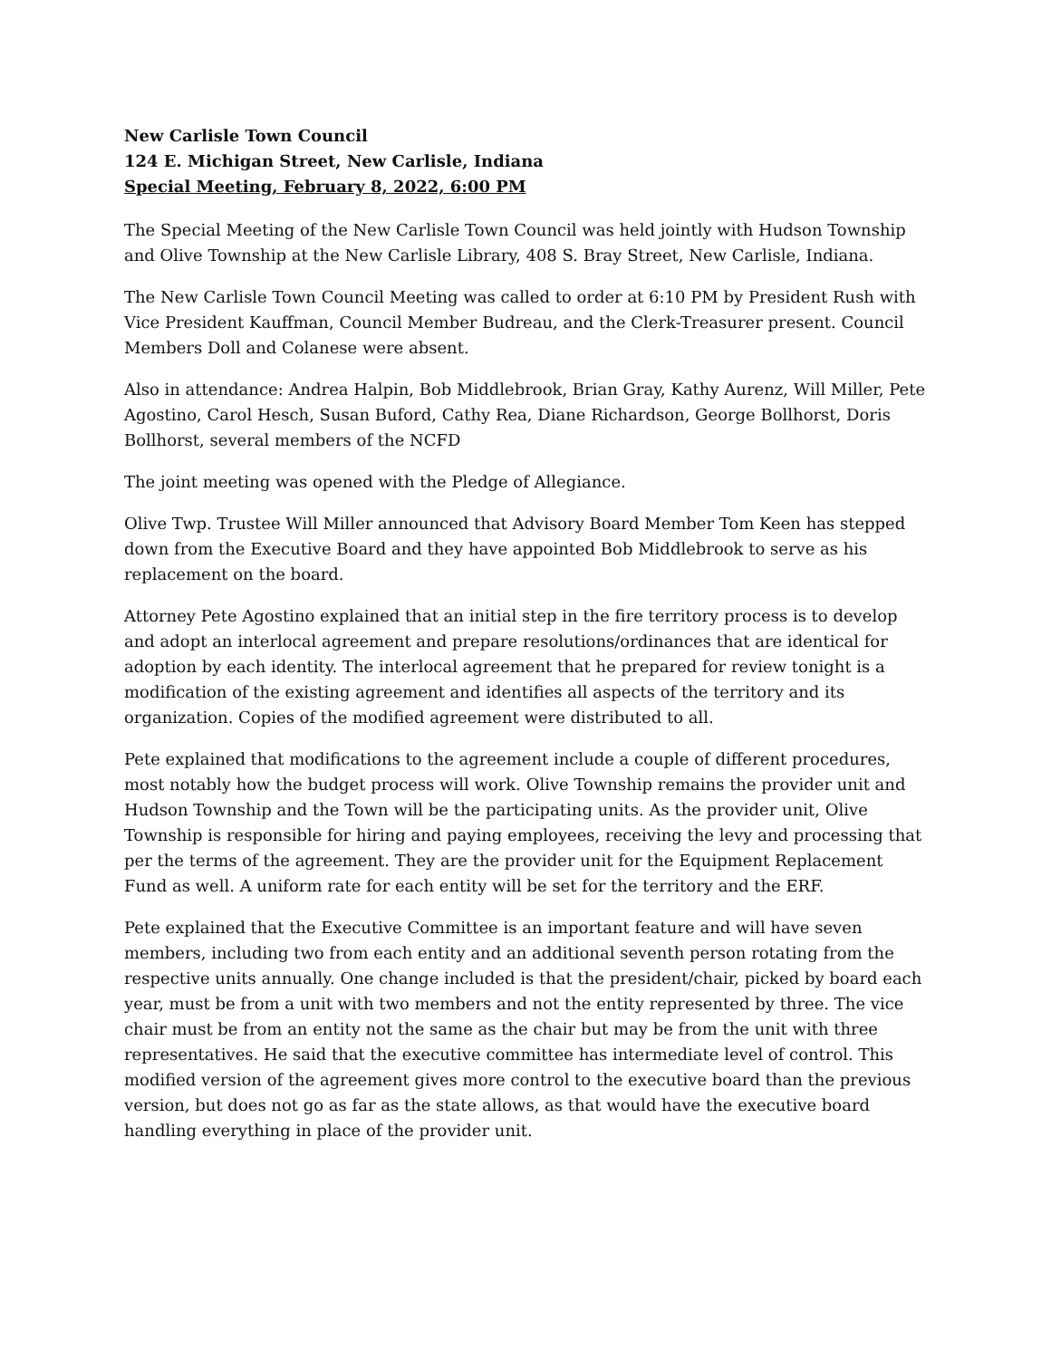New Carlisle Town Council
124 E. Michigan Street, New Carlisle, Indiana
Special Meeting, February 8, 2022, 6:00 PM
The Special Meeting of the New Carlisle Town Council was held jointly with Hudson Township and Olive Township at the New Carlisle Library, 408 S. Bray Street, New Carlisle, Indiana.
The New Carlisle Town Council Meeting was called to order at 6:10 PM by President Rush with Vice President Kauffman, Council Member Budreau, and the Clerk-Treasurer present. Council Members Doll and Colanese were absent.
Also in attendance: Andrea Halpin, Bob Middlebrook, Brian Gray, Kathy Aurenz, Will Miller, Pete Agostino, Carol Hesch, Susan Buford, Cathy Rea, Diane Richardson, George Bollhorst, Doris Bollhorst, several members of the NCFD
The joint meeting was opened with the Pledge of Allegiance.
Olive Twp. Trustee Will Miller announced that Advisory Board Member Tom Keen has stepped down from the Executive Board and they have appointed Bob Middlebrook to serve as his replacement on the board.
Attorney Pete Agostino explained that an initial step in the fire territory process is to develop and adopt an interlocal agreement and prepare resolutions/ordinances that are identical for adoption by each identity. The interlocal agreement that he prepared for review tonight is a modification of the existing agreement and identifies all aspects of the territory and its organization. Copies of the modified agreement were distributed to all.
Pete explained that modifications to the agreement include a couple of different procedures, most notably how the budget process will work. Olive Township remains the provider unit and Hudson Township and the Town will be the participating units. As the provider unit, Olive Township is responsible for hiring and paying employees, receiving the levy and processing that per the terms of the agreement. They are the provider unit for the Equipment Replacement Fund as well. A uniform rate for each entity will be set for the territory and the ERF.
Pete explained that the Executive Committee is an important feature and will have seven members, including two from each entity and an additional seventh person rotating from the respective units annually. One change included is that the president/chair, picked by board each year, must be from a unit with two members and not the entity represented by three. The vice chair must be from an entity not the same as the chair but may be from the unit with three representatives. He said that the executive committee has intermediate level of control. This modified version of the agreement gives more control to the executive board than the previous version, but does not go as far as the state allows, as that would have the executive board handling everything in place of the provider unit.